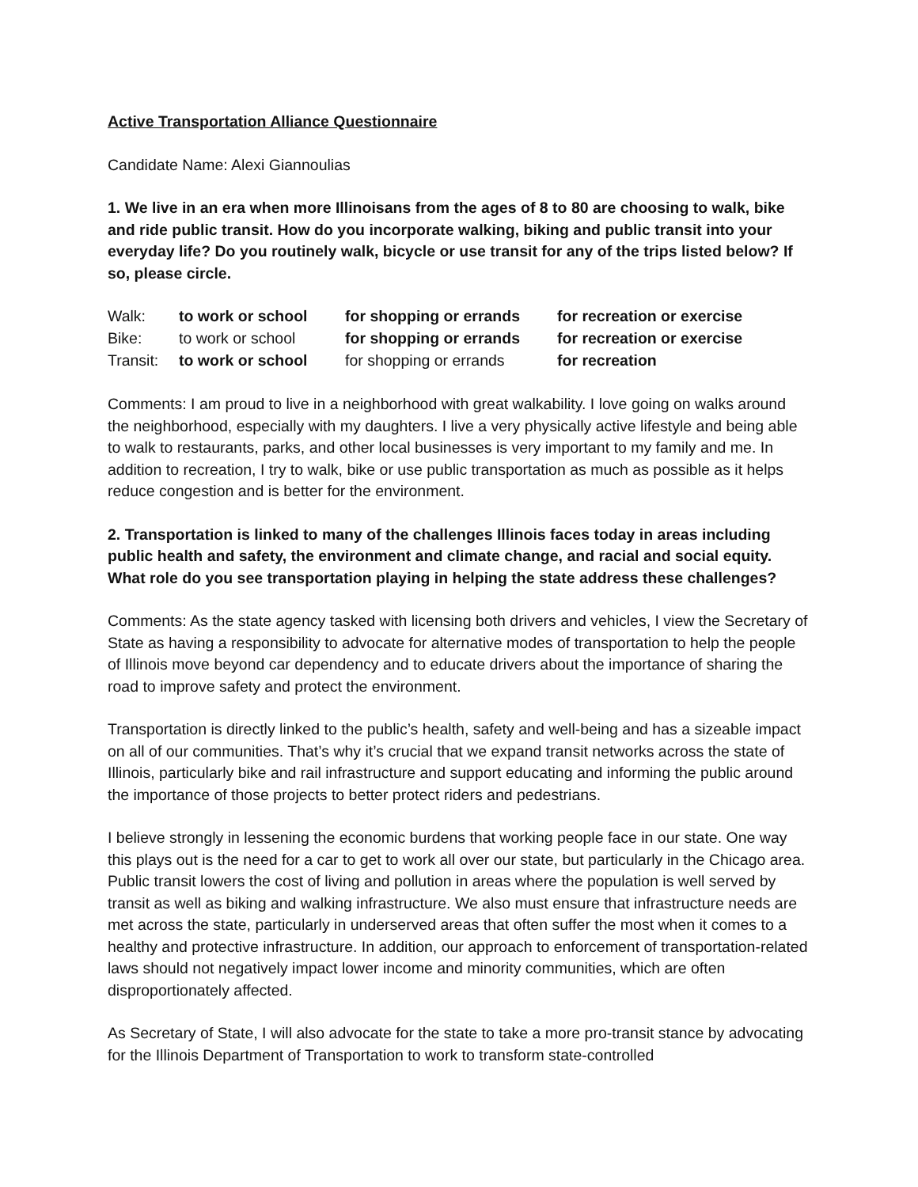Active Transportation Alliance Questionnaire
Candidate Name: Alexi Giannoulias
1. We live in an era when more Illinoisans from the ages of 8 to 80 are choosing to walk, bike and ride public transit. How do you incorporate walking, biking and public transit into your everyday life? Do you routinely walk, bicycle or use transit for any of the trips listed below? If so, please circle.
| Walk: | to work or school | for shopping or errands | for recreation or exercise |
| Bike: | to work or school | for shopping or errands | for recreation or exercise |
| Transit: | to work or school | for shopping or errands | for recreation |
Comments: I am proud to live in a neighborhood with great walkability. I love going on walks around the neighborhood, especially with my daughters. I live a very physically active lifestyle and being able to walk to restaurants, parks, and other local businesses is very important to my family and me. In addition to recreation, I try to walk, bike or use public transportation as much as possible as it helps reduce congestion and is better for the environment.
2. Transportation is linked to many of the challenges Illinois faces today in areas including public health and safety, the environment and climate change, and racial and social equity. What role do you see transportation playing in helping the state address these challenges?
Comments: As the state agency tasked with licensing both drivers and vehicles, I view the Secretary of State as having a responsibility to advocate for alternative modes of transportation to help the people of Illinois move beyond car dependency and to educate drivers about the importance of sharing the road to improve safety and protect the environment.
Transportation is directly linked to the public’s health, safety and well-being and has a sizeable impact on all of our communities. That’s why it’s crucial that we expand transit networks across the state of Illinois, particularly bike and rail infrastructure and support educating and informing the public around the importance of those projects to better protect riders and pedestrians.
I believe strongly in lessening the economic burdens that working people face in our state. One way this plays out is the need for a car to get to work all over our state, but particularly in the Chicago area. Public transit lowers the cost of living and pollution in areas where the population is well served by transit as well as biking and walking infrastructure. We also must ensure that infrastructure needs are met across the state, particularly in underserved areas that often suffer the most when it comes to a healthy and protective infrastructure. In addition, our approach to enforcement of transportation-related laws should not negatively impact lower income and minority communities, which are often disproportionately affected.
As Secretary of State, I will also advocate for the state to take a more pro-transit stance by advocating for the Illinois Department of Transportation to work to transform state-controlled